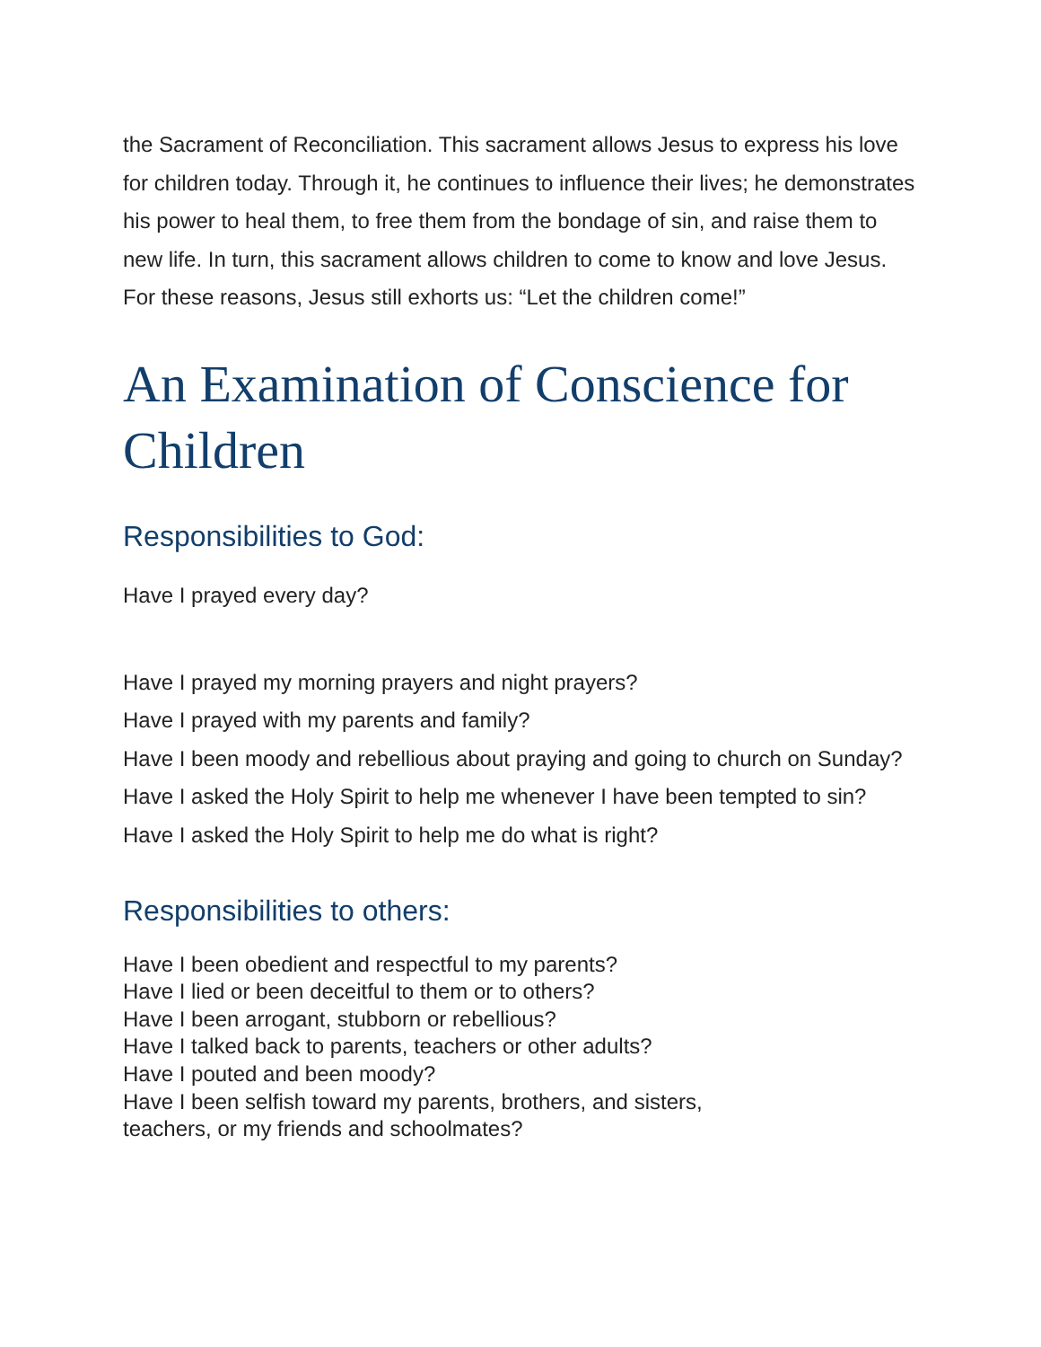the Sacrament of Reconciliation. This sacrament allows Jesus to express his love for children today. Through it, he continues to influence their lives; he demonstrates his power to heal them, to free them from the bondage of sin, and raise them to new life. In turn, this sacrament allows children to come to know and love Jesus. For these reasons, Jesus still exhorts us: “Let the children come!”
An Examination of Conscience for Children
Responsibilities to God:
Have I prayed every day?
Have I prayed my morning prayers and night prayers?
Have I prayed with my parents and family?
Have I been moody and rebellious about praying and going to church on Sunday?
Have I asked the Holy Spirit to help me whenever I have been tempted to sin?
Have I asked the Holy Spirit to help me do what is right?
Responsibilities to others:
Have I been obedient and respectful to my parents?
Have I lied or been deceitful to them or to others?
Have I been arrogant, stubborn or rebellious?
Have I talked back to parents, teachers or other adults?
Have I pouted and been moody?
Have I been selfish toward my parents, brothers, and sisters,
teachers, or my friends and schoolmates?